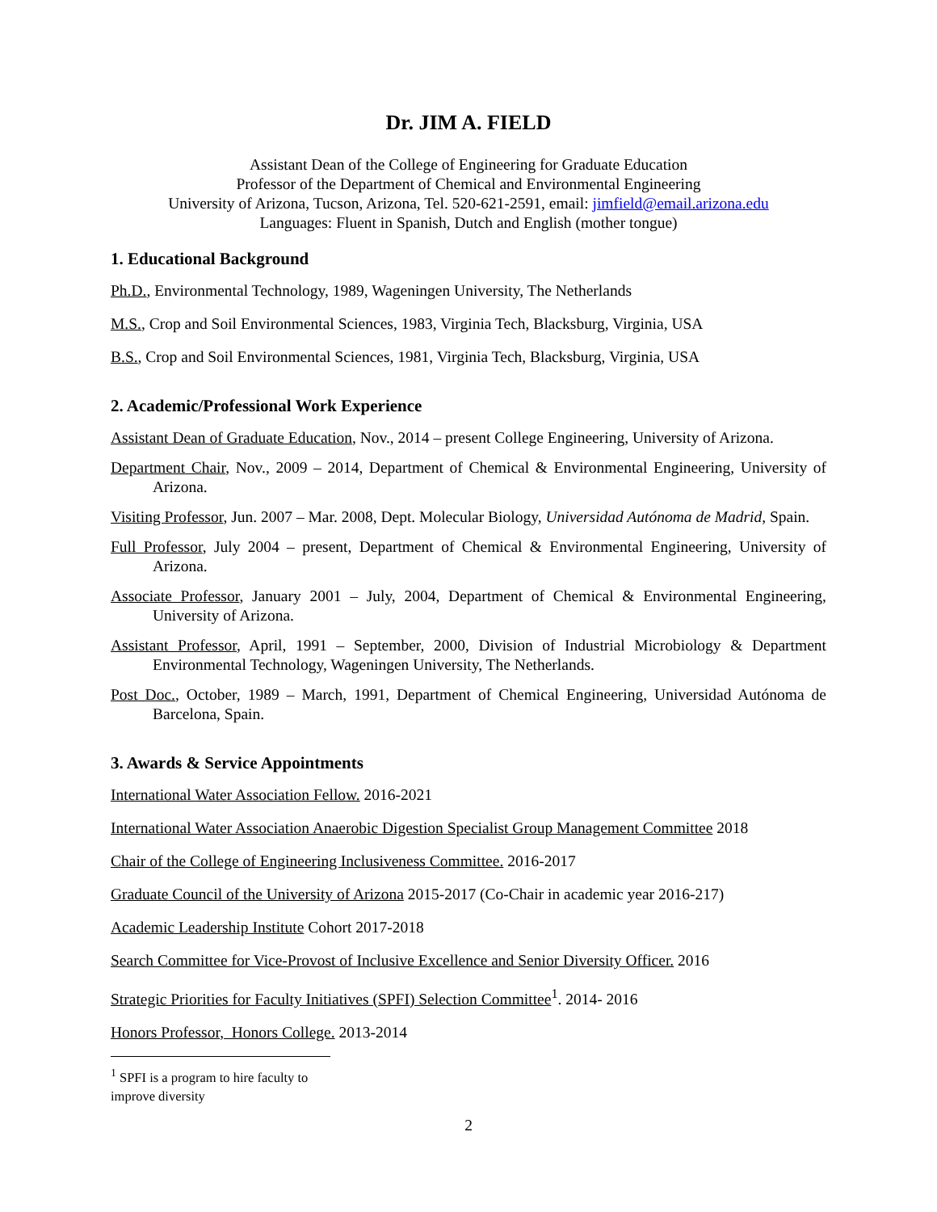Dr. JIM A. FIELD
Assistant Dean of the College of Engineering for Graduate Education
Professor of the Department of Chemical and Environmental Engineering
University of Arizona, Tucson, Arizona, Tel. 520-621-2591, email: jimfield@email.arizona.edu
Languages: Fluent in Spanish, Dutch and English (mother tongue)
1. Educational Background
Ph.D., Environmental Technology, 1989, Wageningen University, The Netherlands
M.S., Crop and Soil Environmental Sciences, 1983, Virginia Tech, Blacksburg, Virginia, USA
B.S., Crop and Soil Environmental Sciences, 1981, Virginia Tech, Blacksburg, Virginia, USA
2. Academic/Professional Work Experience
Assistant Dean of Graduate Education, Nov., 2014 – present College Engineering, University of Arizona.
Department Chair, Nov., 2009 – 2014, Department of Chemical & Environmental Engineering, University of Arizona.
Visiting Professor, Jun. 2007 – Mar. 2008, Dept. Molecular Biology, Universidad Autónoma de Madrid, Spain.
Full Professor, July 2004 – present, Department of Chemical & Environmental Engineering, University of Arizona.
Associate Professor, January 2001 – July, 2004, Department of Chemical & Environmental Engineering, University of Arizona.
Assistant Professor, April, 1991 – September, 2000, Division of Industrial Microbiology & Department Environmental Technology, Wageningen University, The Netherlands.
Post Doc., October, 1989 – March, 1991, Department of Chemical Engineering, Universidad Autónoma de Barcelona, Spain.
3. Awards & Service Appointments
International Water Association Fellow. 2016-2021
International Water Association Anaerobic Digestion Specialist Group Management Committee 2018
Chair of the College of Engineering Inclusiveness Committee. 2016-2017
Graduate Council of the University of Arizona 2015-2017 (Co-Chair in academic year 2016-217)
Academic Leadership Institute Cohort 2017-2018
Search Committee for Vice-Provost of Inclusive Excellence and Senior Diversity Officer. 2016
Strategic Priorities for Faculty Initiatives (SPFI) Selection Committee<sup>1</sup>. 2014- 2016
Honors Professor, Honors College. 2013-2014
<sup>1</sup> SPFI is a program to hire faculty to improve diversity
2